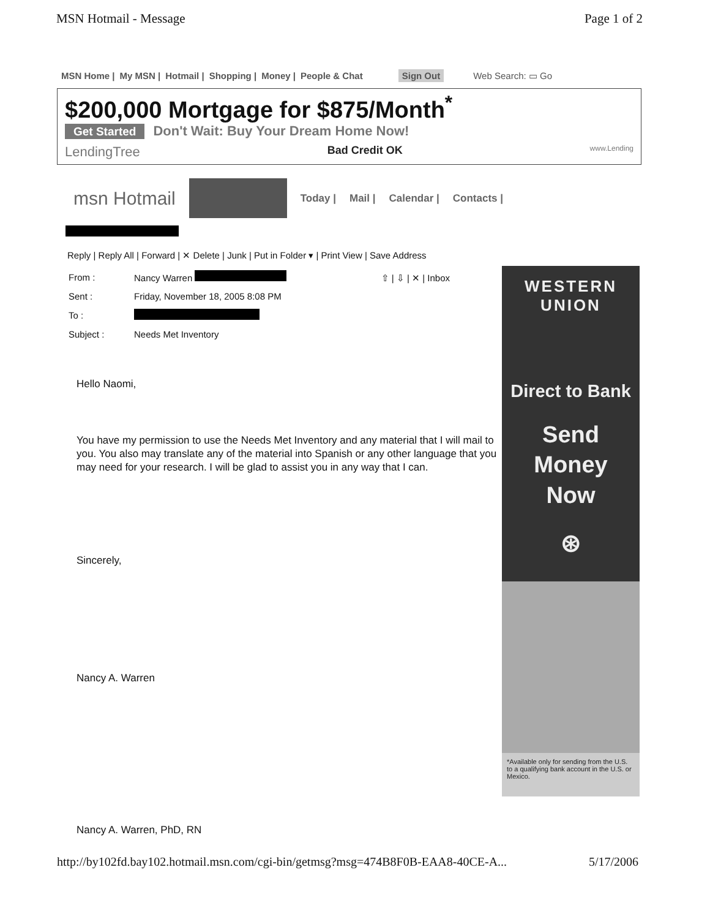MSN Hotmail - Message Page 1 of 2
MSN Home | My MSN | Hotmail | Shopping | Money | People & Chat Sign Out Web Search: ▭ Go
$200,000 Mortgage for $875/Month<sup>*</sup>
Get Started Don't Wait: Buy Your Dream Home Now!
LendingTree Bad Credit OK www.Lending
msn Hotmail Today | Mail | Calendar | Contacts |
Reply | Reply All | Forward | ✕ Delete | Junk | Put in Folder ▾ | Print View | Save Address
| From : | Nancy Warren ⇧ / ⇩ / ✕ / Inbox |
| Sent : | Friday, November 18, 2005 8:08 PM |
| To : | |
| Subject : | Needs Met Inventory |
Hello Naomi,
You have my permission to use the Needs Met Inventory and any material that I will mail to you. You also may translate any of the material into Spanish or any other language that you may need for your research. I will be glad to assist you in any way that I can.
Sincerely,
Nancy A. Warren
WESTERN UNION
Direct to Bank
Send
Money
Now
⊛
*Available only for sending from the U.S. to a qualifying bank account in the U.S. or Mexico.
Nancy A. Warren, PhD, RN
http://by102fd.bay102.hotmail.msn.com/cgi-bin/getmsg?msg=474B8F0B-EAA8-40CE-A... 5/17/2006